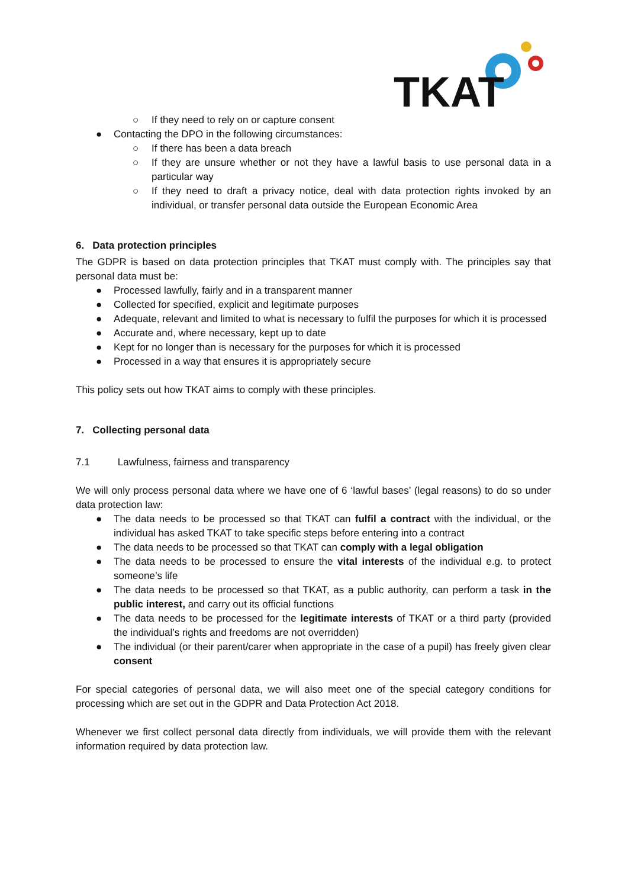TKAT
○ If they need to rely on or capture consent
● Contacting the DPO in the following circumstances:
○ If there has been a data breach
○ If they are unsure whether or not they have a lawful basis to use personal data in a particular way
○ If they need to draft a privacy notice, deal with data protection rights invoked by an individual, or transfer personal data outside the European Economic Area
6. Data protection principles
The GDPR is based on data protection principles that TKAT must comply with. The principles say that personal data must be:
● Processed lawfully, fairly and in a transparent manner
● Collected for specified, explicit and legitimate purposes
● Adequate, relevant and limited to what is necessary to fulfil the purposes for which it is processed
● Accurate and, where necessary, kept up to date
● Kept for no longer than is necessary for the purposes for which it is processed
● Processed in a way that ensures it is appropriately secure
This policy sets out how TKAT aims to comply with these principles.
7. Collecting personal data
7.1 Lawfulness, fairness and transparency
We will only process personal data where we have one of 6 ‘lawful bases’ (legal reasons) to do so under data protection law:
● The data needs to be processed so that TKAT can fulfil a contract with the individual, or the individual has asked TKAT to take specific steps before entering into a contract
● The data needs to be processed so that TKAT can comply with a legal obligation
● The data needs to be processed to ensure the vital interests of the individual e.g. to protect someone’s life
● The data needs to be processed so that TKAT, as a public authority, can perform a task in the public interest, and carry out its official functions
● The data needs to be processed for the legitimate interests of TKAT or a third party (provided the individual’s rights and freedoms are not overridden)
● The individual (or their parent/carer when appropriate in the case of a pupil) has freely given clear consent
For special categories of personal data, we will also meet one of the special category conditions for processing which are set out in the GDPR and Data Protection Act 2018.
Whenever we first collect personal data directly from individuals, we will provide them with the relevant information required by data protection law.